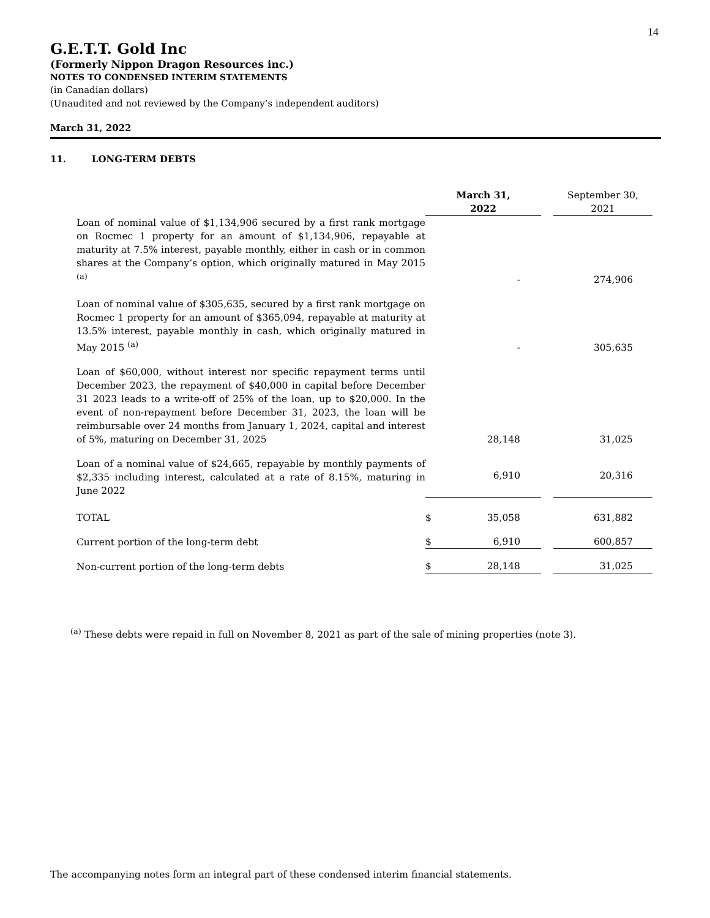14
G.E.T.T. Gold Inc
(Formerly Nippon Dragon Resources inc.)
NOTES TO CONDENSED INTERIM STATEMENTS
(in Canadian dollars)
(Unaudited and not reviewed by the Company’s independent auditors)
March 31, 2022
11. LONG-TERM DEBTS
| | March 31, 2022 | | | September 30, 2021 |
| Loan of nominal value of $1,134,906 secured by a first rank mortgage on Rocmec 1 property for an amount of $1,134,906, repayable at maturity at 7.5% interest, payable monthly, either in cash or in common shares at the Company’s option, which originally matured in May 2015 <sup>(a)</sup> | | - | | 274,906 |
| Loan of nominal value of $305,635, secured by a first rank mortgage on Rocmec 1 property for an amount of $365,094, repayable at maturity at 13.5% interest, payable monthly in cash, which originally matured in May 2015 <sup>(a)</sup> | | - | | 305,635 |
| Loan of $60,000, without interest nor specific repayment terms until December 2023, the repayment of $40,000 in capital before December 31 2023 leads to a write-off of 25% of the loan, up to $20,000. In the event of non-repayment before December 31, 2023, the loan will be reimbursable over 24 months from January 1, 2024, capital and interest of 5%, maturing on December 31, 2025 | | 28,148 | | 31,025 |
| Loan of a nominal value of $24,665, repayable by monthly payments of $2,335 including interest, calculated at a rate of 8.15%, maturing in June 2022 | | 6,910 | | 20,316 |
| TOTAL | $ | 35,058 | | 631,882 |
| Current portion of the long-term debt | $ | 6,910 | | 600,857 |
| Non-current portion of the long-term debts | $ | 28,148 | | 31,025 |
<sup>(a)</sup> These debts were repaid in full on November 8, 2021 as part of the sale of mining properties (note 3).
The accompanying notes form an integral part of these condensed interim financial statements.